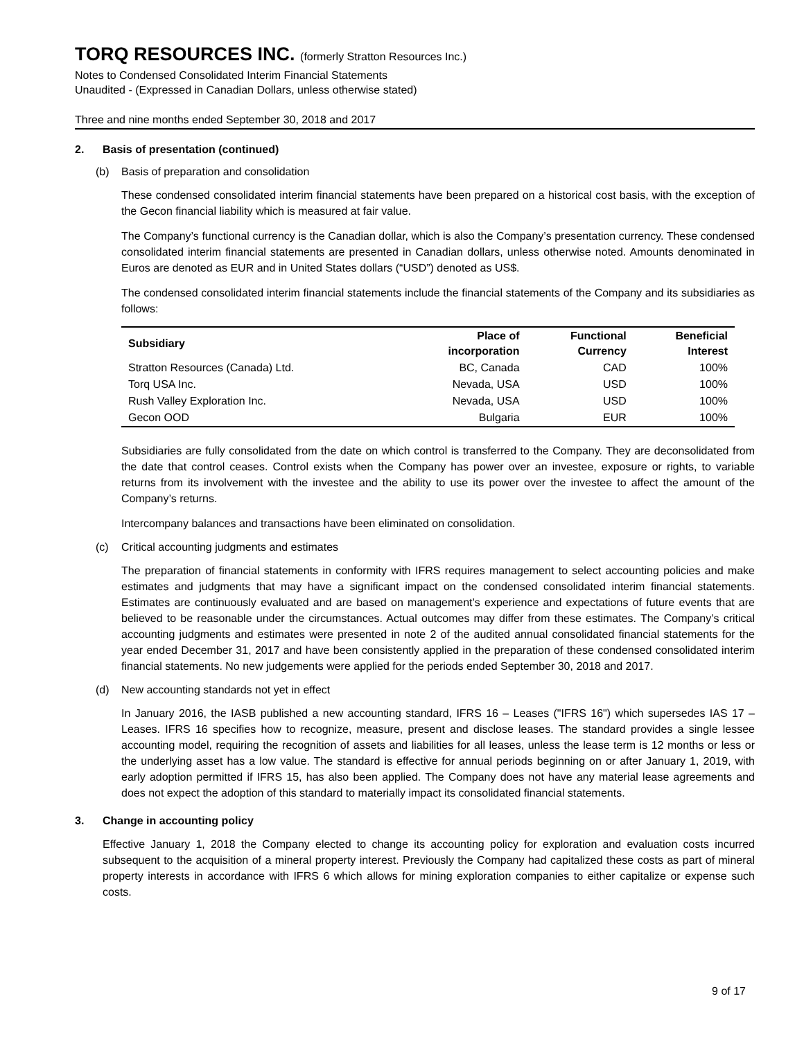TORQ RESOURCES INC. (formerly Stratton Resources Inc.)
Notes to Condensed Consolidated Interim Financial Statements
Unaudited - (Expressed in Canadian Dollars, unless otherwise stated)
Three and nine months ended September 30, 2018 and 2017
2. Basis of presentation (continued)
(b) Basis of preparation and consolidation
These condensed consolidated interim financial statements have been prepared on a historical cost basis, with the exception of the Gecon financial liability which is measured at fair value.
The Company’s functional currency is the Canadian dollar, which is also the Company’s presentation currency. These condensed consolidated interim financial statements are presented in Canadian dollars, unless otherwise noted. Amounts denominated in Euros are denoted as EUR and in United States dollars (“USD”) denoted as US$.
The condensed consolidated interim financial statements include the financial statements of the Company and its subsidiaries as follows:
| Subsidiary | Place of incorporation | Functional Currency | Beneficial Interest |
| --- | --- | --- | --- |
| Stratton Resources (Canada) Ltd. | BC, Canada | CAD | 100% |
| Torq USA Inc. | Nevada, USA | USD | 100% |
| Rush Valley Exploration Inc. | Nevada, USA | USD | 100% |
| Gecon OOD | Bulgaria | EUR | 100% |
Subsidiaries are fully consolidated from the date on which control is transferred to the Company. They are deconsolidated from the date that control ceases. Control exists when the Company has power over an investee, exposure or rights, to variable returns from its involvement with the investee and the ability to use its power over the investee to affect the amount of the Company’s returns.
Intercompany balances and transactions have been eliminated on consolidation.
(c) Critical accounting judgments and estimates
The preparation of financial statements in conformity with IFRS requires management to select accounting policies and make estimates and judgments that may have a significant impact on the condensed consolidated interim financial statements. Estimates are continuously evaluated and are based on management’s experience and expectations of future events that are believed to be reasonable under the circumstances. Actual outcomes may differ from these estimates. The Company’s critical accounting judgments and estimates were presented in note 2 of the audited annual consolidated financial statements for the year ended December 31, 2017 and have been consistently applied in the preparation of these condensed consolidated interim financial statements. No new judgements were applied for the periods ended September 30, 2018 and 2017.
(d) New accounting standards not yet in effect
In January 2016, the IASB published a new accounting standard, IFRS 16 – Leases ("IFRS 16") which supersedes IAS 17 – Leases. IFRS 16 specifies how to recognize, measure, present and disclose leases. The standard provides a single lessee accounting model, requiring the recognition of assets and liabilities for all leases, unless the lease term is 12 months or less or the underlying asset has a low value. The standard is effective for annual periods beginning on or after January 1, 2019, with early adoption permitted if IFRS 15, has also been applied. The Company does not have any material lease agreements and does not expect the adoption of this standard to materially impact its consolidated financial statements.
3. Change in accounting policy
Effective January 1, 2018 the Company elected to change its accounting policy for exploration and evaluation costs incurred subsequent to the acquisition of a mineral property interest. Previously the Company had capitalized these costs as part of mineral property interests in accordance with IFRS 6 which allows for mining exploration companies to either capitalize or expense such costs.
9 of 17